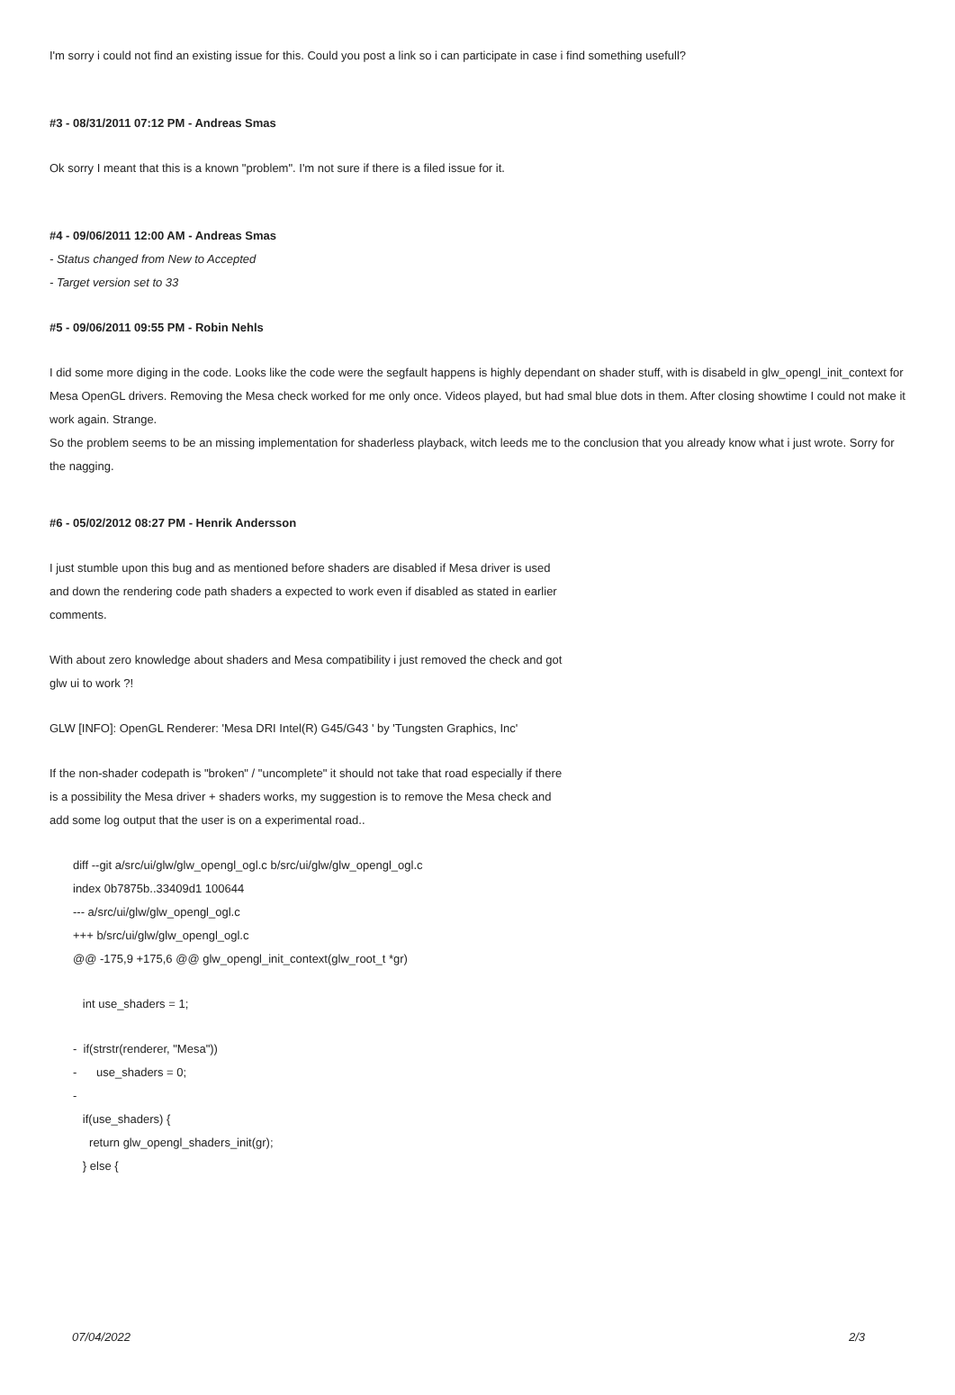I'm sorry i could not find an existing issue for this. Could you post a link so i can participate in case i find something usefull?
#3 - 08/31/2011 07:12 PM - Andreas Smas
Ok sorry I meant that this is a known "problem". I'm not sure if there is a filed issue for it.
#4 - 09/06/2011 12:00 AM - Andreas Smas
- Status changed from New to Accepted
- Target version set to 33
#5 - 09/06/2011 09:55 PM - Robin Nehls
I did some more diging in the code. Looks like the code were the segfault happens is highly dependant on shader stuff, with is disabeld in glw_opengl_init_context for Mesa OpenGL drivers. Removing the Mesa check worked for me only once. Videos played, but had smal blue dots in them. After closing showtime I could not make it work again. Strange.
So the problem seems to be an missing implementation for shaderless playback, witch leeds me to the conclusion that you already know what i just wrote. Sorry for the nagging.
#6 - 05/02/2012 08:27 PM - Henrik Andersson
I just stumble upon this bug and as mentioned before shaders are disabled if Mesa driver is used and down the rendering code path shaders a expected to work even if disabled as stated in earlier comments.
With about zero knowledge about shaders and Mesa compatibility i just removed the check and got glw ui to work ?!
GLW [INFO]: OpenGL Renderer: 'Mesa DRI Intel(R) G45/G43 ' by 'Tungsten Graphics, Inc'
If the non-shader codepath is "broken" / "uncomplete" it should not take that road especially if there is a possibility the Mesa driver + shaders works, my suggestion is to remove the Mesa check and add some log output that the user is on a experimental road..
diff --git a/src/ui/glw/glw_opengl_ogl.c b/src/ui/glw/glw_opengl_ogl.c
index 0b7875b..33409d1 100644
--- a/src/ui/glw/glw_opengl_ogl.c
+++ b/src/ui/glw/glw_opengl_ogl.c
@@ -175,9 +175,6 @@ glw_opengl_init_context(glw_root_t *gr)
int use_shaders = 1;
- if(strstr(renderer, "Mesa"))
- use_shaders = 0;
-
if(use_shaders) {
return glw_opengl_shaders_init(gr);
} else {
07/04/2022 2/3